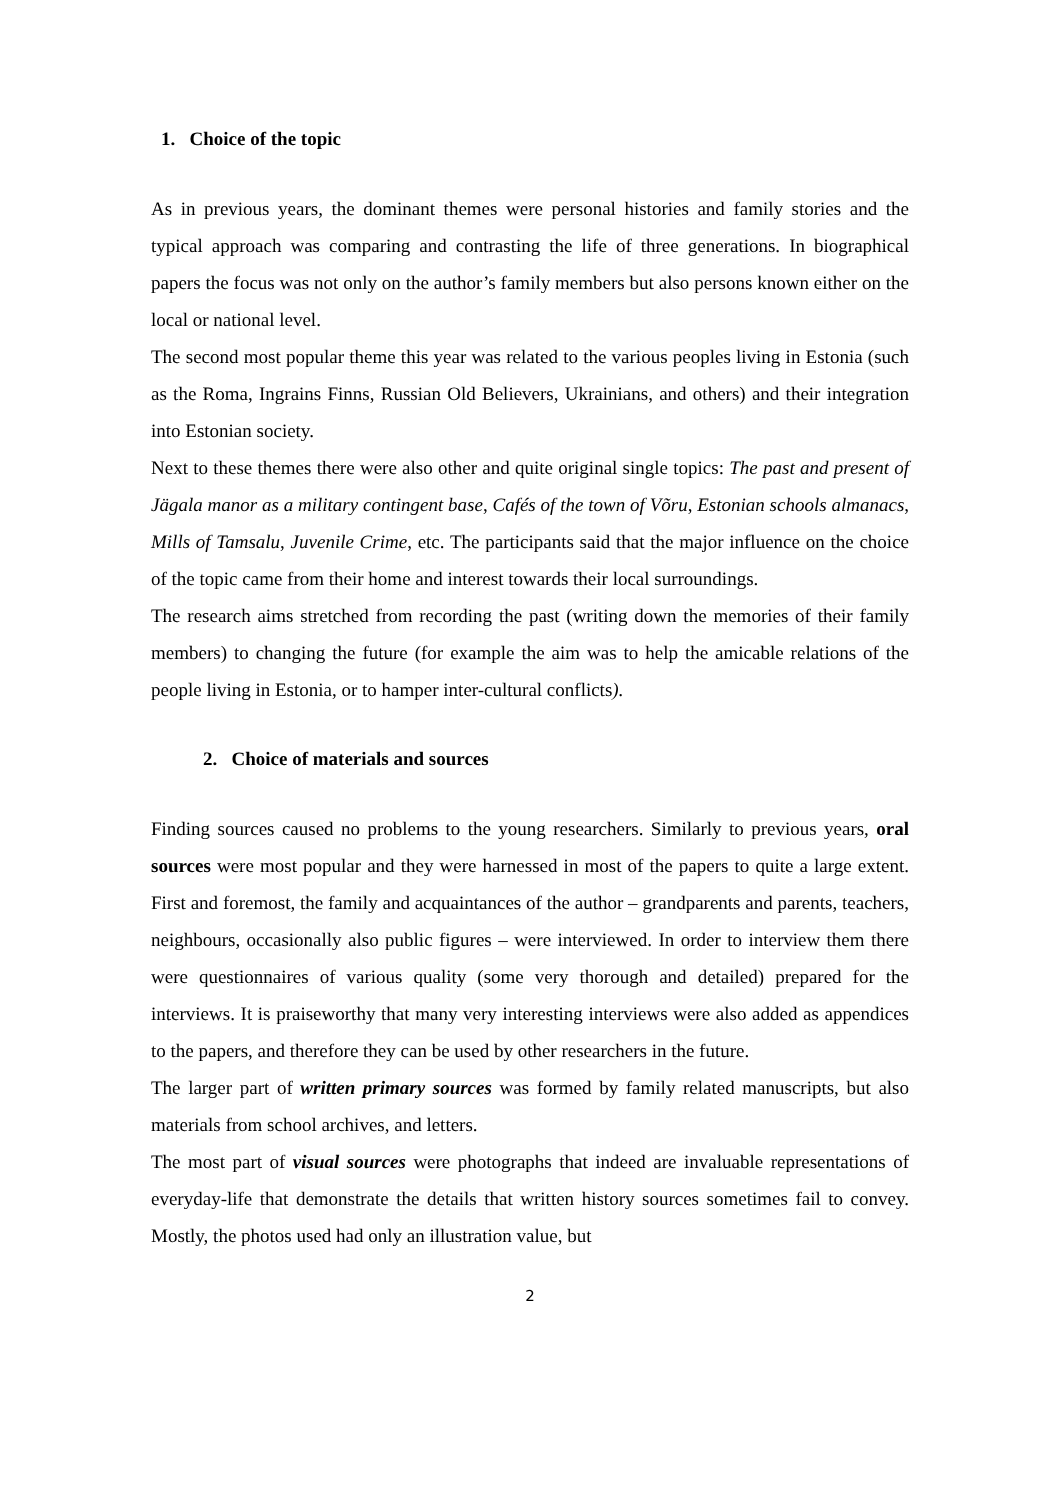1. Choice of the topic
As in previous years, the dominant themes were personal histories and family stories and the typical approach was comparing and contrasting the life of three generations. In biographical papers the focus was not only on the author’s family members but also persons known either on the local or national level.
The second most popular theme this year was related to the various peoples living in Estonia (such as the Roma, Ingrains Finns, Russian Old Believers, Ukrainians, and others) and their integration into Estonian society.
Next to these themes there were also other and quite original single topics: The past and present of Jägala manor as a military contingent base, Cafés of the town of Võru, Estonian schools almanacs, Mills of Tamsalu, Juvenile Crime, etc. The participants said that the major influence on the choice of the topic came from their home and interest towards their local surroundings.
The research aims stretched from recording the past (writing down the memories of their family members) to changing the future (for example the aim was to help the amicable relations of the people living in Estonia, or to hamper inter-cultural conflicts).
2. Choice of materials and sources
Finding sources caused no problems to the young researchers. Similarly to previous years, oral sources were most popular and they were harnessed in most of the papers to quite a large extent. First and foremost, the family and acquaintances of the author – grandparents and parents, teachers, neighbours, occasionally also public figures – were interviewed. In order to interview them there were questionnaires of various quality (some very thorough and detailed) prepared for the interviews. It is praiseworthy that many very interesting interviews were also added as appendices to the papers, and therefore they can be used by other researchers in the future.
The larger part of written primary sources was formed by family related manuscripts, but also materials from school archives, and letters.
The most part of visual sources were photographs that indeed are invaluable representations of everyday-life that demonstrate the details that written history sources sometimes fail to convey. Mostly, the photos used had only an illustration value, but
2